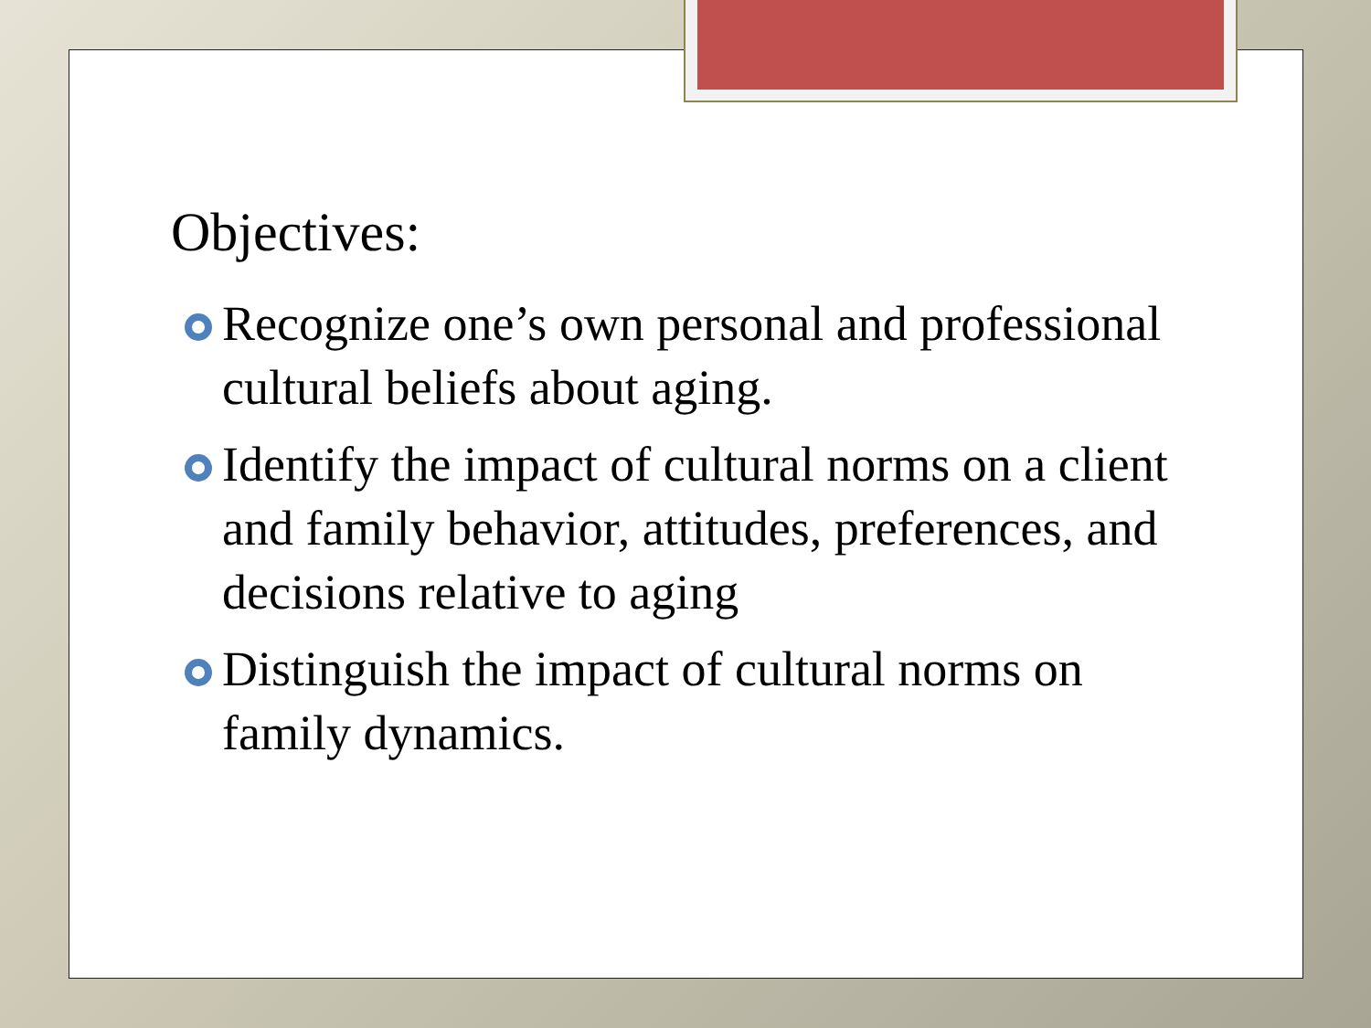Objectives:
Recognize one’s own personal and professional cultural beliefs about aging.
Identify the impact of cultural norms on a client and family behavior, attitudes, preferences, and decisions relative to aging
Distinguish the impact of cultural norms on family dynamics.